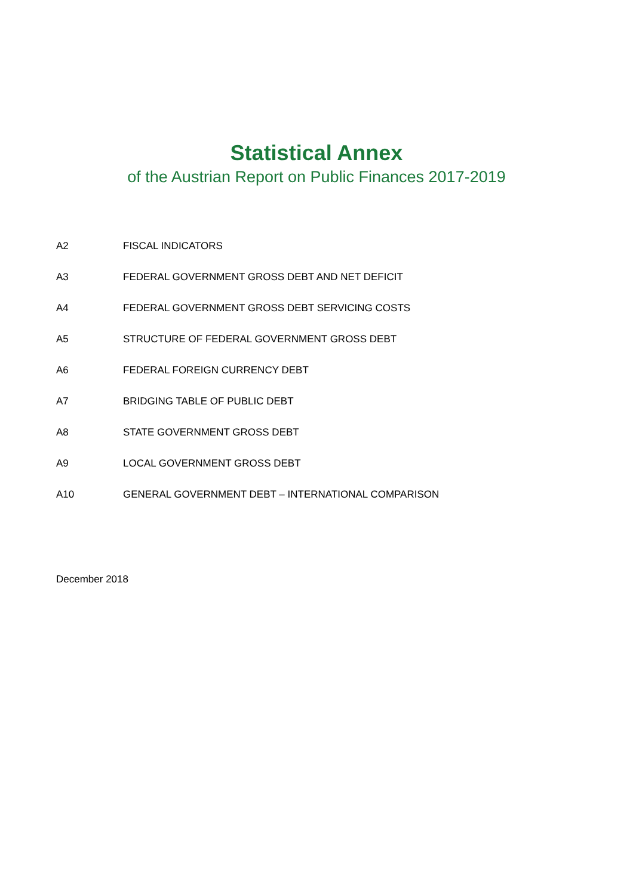Statistical Annex
of the Austrian Report on Public Finances 2017-2019
A2 FISCAL INDICATORS
A3 FEDERAL GOVERNMENT GROSS DEBT AND NET DEFICIT
A4 FEDERAL GOVERNMENT GROSS DEBT SERVICING COSTS
A5 STRUCTURE OF FEDERAL GOVERNMENT GROSS DEBT
A6 FEDERAL FOREIGN CURRENCY DEBT
A7 BRIDGING TABLE OF PUBLIC DEBT
A8 STATE GOVERNMENT GROSS DEBT
A9 LOCAL GOVERNMENT GROSS DEBT
A10 GENERAL GOVERNMENT DEBT – INTERNATIONAL COMPARISON
December 2018